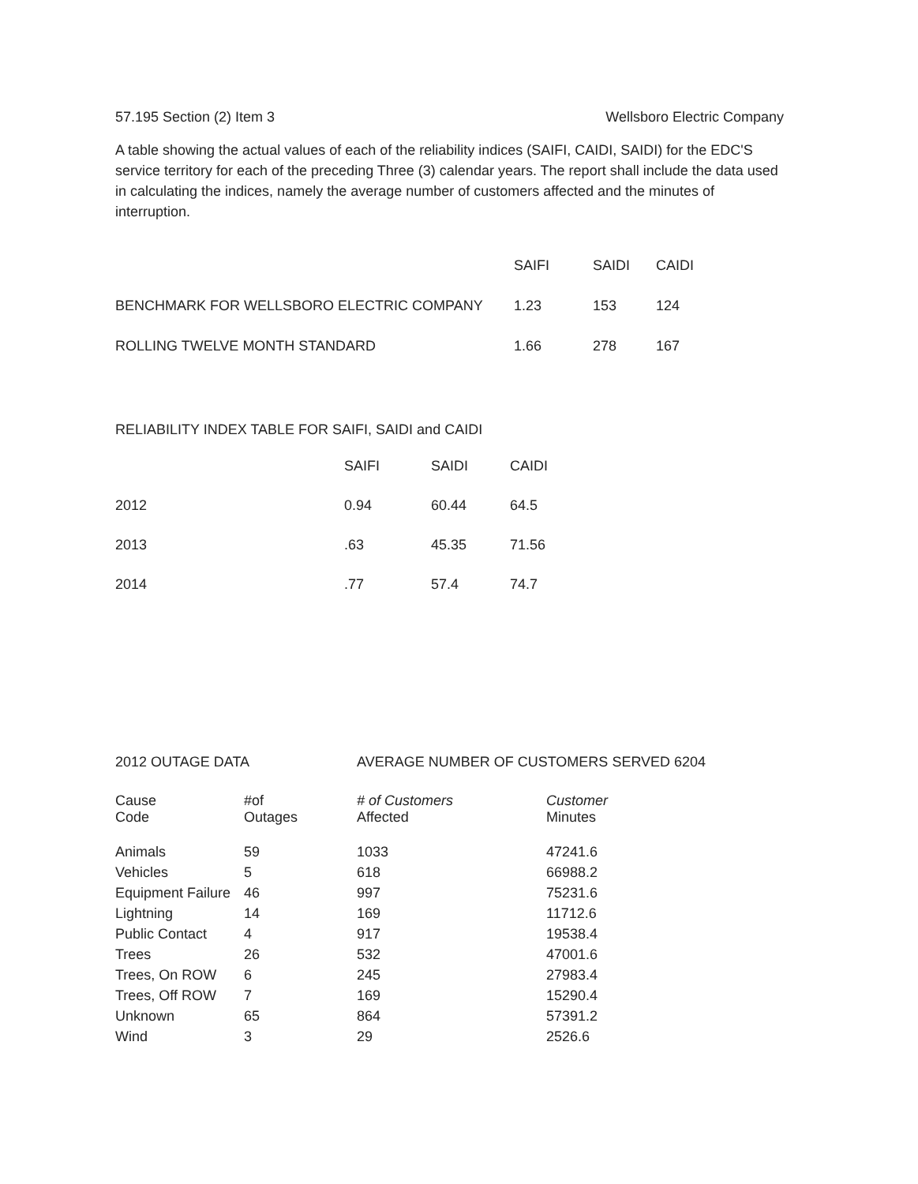57.195 Section (2) Item 3 Wellsboro Electric Company
A table showing the actual values of each of the reliability indices (SAIFI, CAIDI, SAIDI) for the EDC'S service territory for each of the preceding Three (3) calendar years. The report shall include the data used in calculating the indices, namely the average number of customers affected and the minutes of interruption.
| | SAIFI | SAIDI | CAIDI |
| --- | --- | --- | --- |
| BENCHMARK FOR WELLSBORO ELECTRIC COMPANY | 1.23 | 153 | 124 |
| ROLLING TWELVE MONTH STANDARD | 1.66 | 278 | 167 |
RELIABILITY INDEX TABLE FOR SAIFI, SAIDI and CAIDI
| | SAIFI | SAIDI | CAIDI |
| --- | --- | --- | --- |
| 2012 | 0.94 | 60.44 | 64.5 |
| 2013 | .63 | 45.35 | 71.56 |
| 2014 | .77 | 57.4 | 74.7 |
2012 OUTAGE DATA AVERAGE NUMBER OF CUSTOMERS SERVED 6204
| Cause Code | #of Outages | # of Customers Affected | Customer Minutes |
| Animals | 59 | 1033 | 47241.6 |
| Vehicles | 5 | 618 | 66988.2 |
| Equipment Failure | 46 | 997 | 75231.6 |
| Lightning | 14 | 169 | 11712.6 |
| Public Contact | 4 | 917 | 19538.4 |
| Trees | 26 | 532 | 47001.6 |
| Trees, On ROW | 6 | 245 | 27983.4 |
| Trees, Off ROW | 7 | 169 | 15290.4 |
| Unknown | 65 | 864 | 57391.2 |
| Wind | 3 | 29 | 2526.6 |